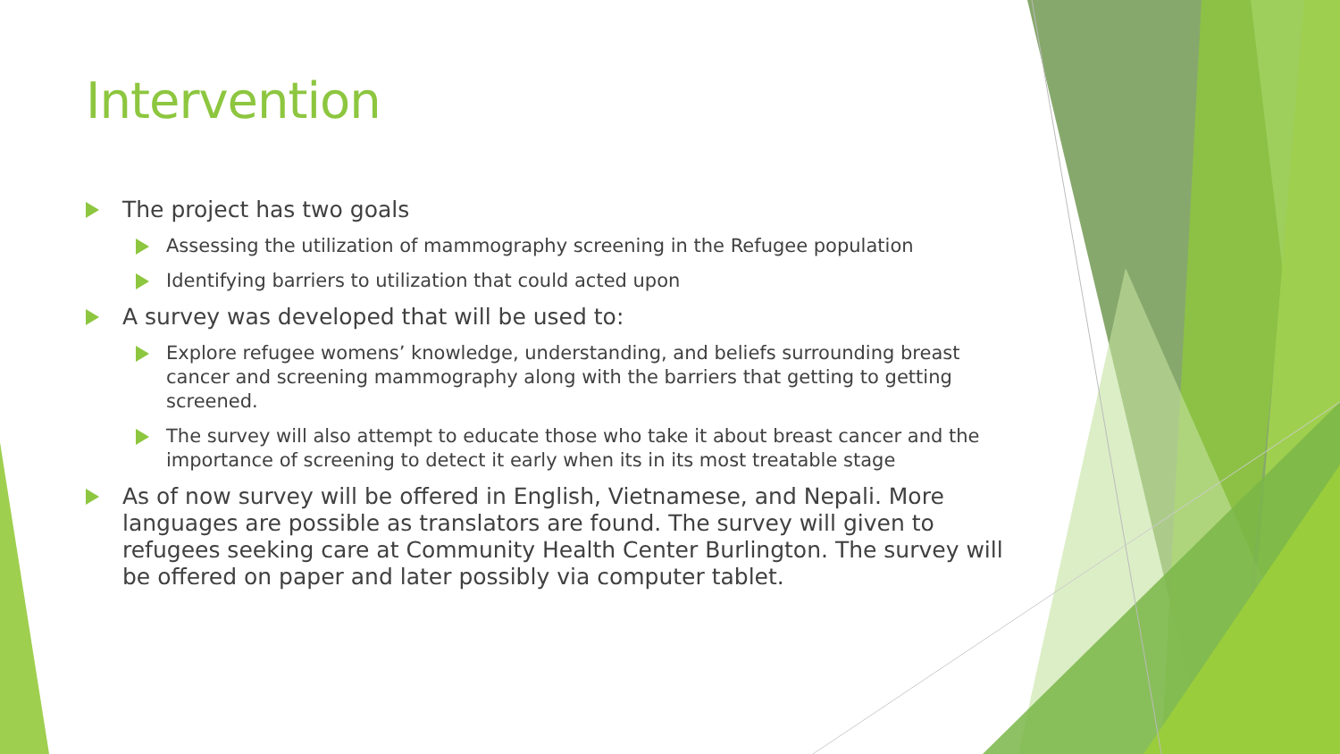Intervention
The project has two goals
Assessing the utilization of mammography screening in the Refugee population
Identifying barriers to utilization that could acted upon
A survey was developed that will be used to:
Explore refugee womens’ knowledge, understanding, and beliefs surrounding breast cancer and screening mammography along with the barriers that getting to getting screened.
The survey will also attempt to educate those who take it about breast cancer and the importance of screening to detect it early when its in its most treatable stage
As of now survey will be offered in English, Vietnamese, and Nepali. More languages are possible as translators are found. The survey will given to refugees seeking care at Community Health Center Burlington. The survey will be offered on paper and later possibly via computer tablet.